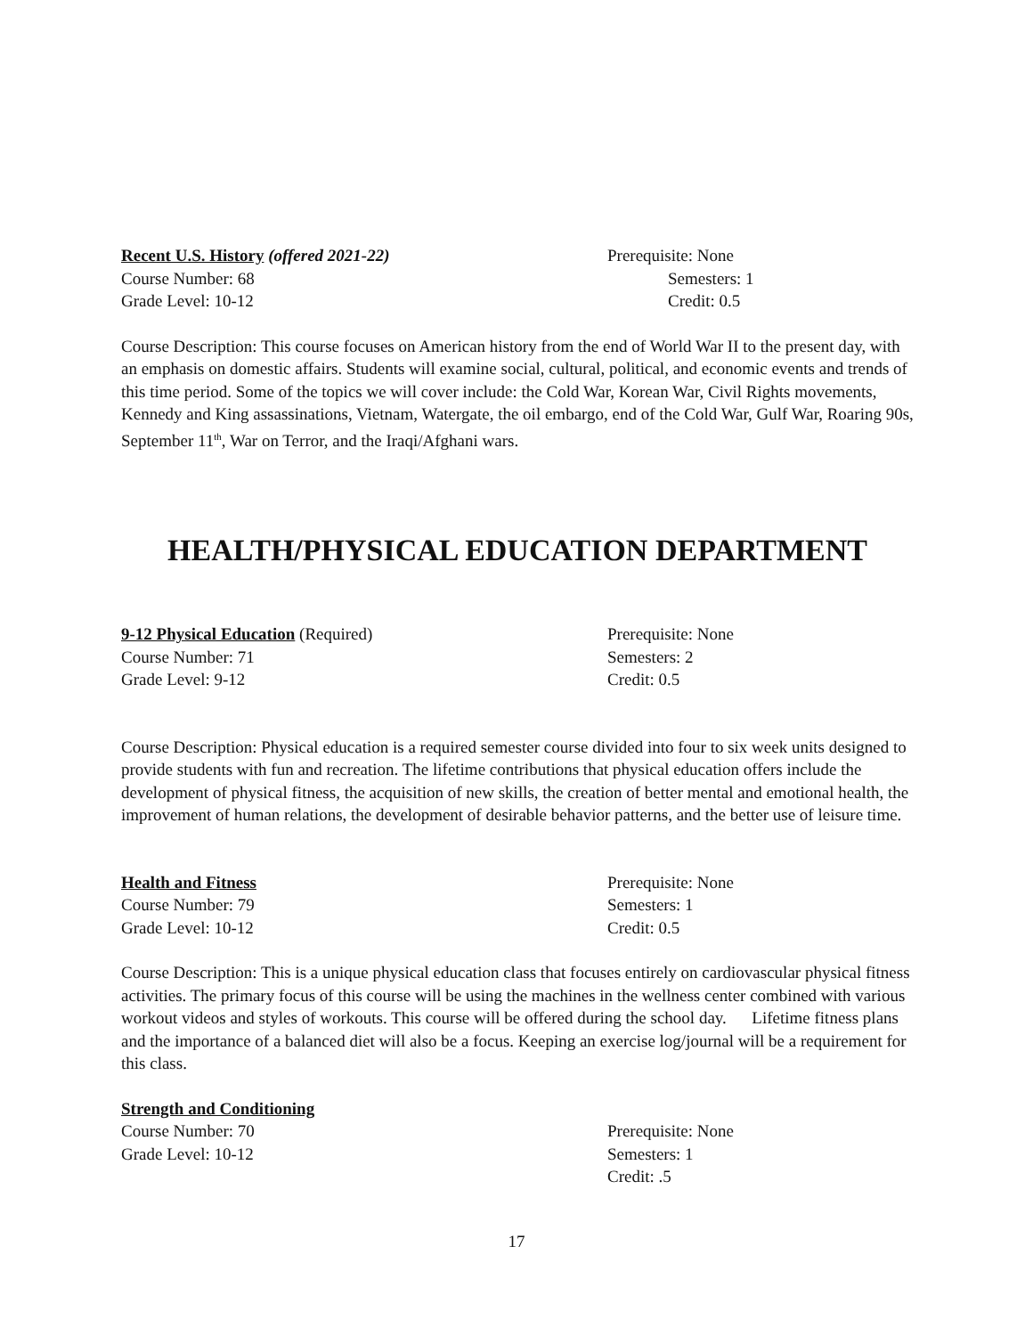Recent U.S. History (offered 2021-22) Prerequisite: None
Course Number: 68 Semesters: 1
Grade Level: 10-12 Credit: 0.5
Course Description: This course focuses on American history from the end of World War II to the present day, with an emphasis on domestic affairs. Students will examine social, cultural, political, and economic events and trends of this time period. Some of the topics we will cover include: the Cold War, Korean War, Civil Rights movements, Kennedy and King assassinations, Vietnam, Watergate, the oil embargo, end of the Cold War, Gulf War, Roaring 90s, September 11<sup>th</sup>, War on Terror, and the Iraqi/Afghani wars.
HEALTH/PHYSICAL EDUCATION DEPARTMENT
9-12 Physical Education (Required) Prerequisite: None
Course Number: 71 Semesters: 2
Grade Level: 9-12 Credit: 0.5
Course Description: Physical education is a required semester course divided into four to six week units designed to provide students with fun and recreation. The lifetime contributions that physical education offers include the development of physical fitness, the acquisition of new skills, the creation of better mental and emotional health, the improvement of human relations, the development of desirable behavior patterns, and the better use of leisure time.
Health and Fitness Prerequisite: None
Course Number: 79 Semesters: 1
Grade Level: 10-12 Credit: 0.5
Course Description: This is a unique physical education class that focuses entirely on cardiovascular physical fitness activities. The primary focus of this course will be using the machines in the wellness center combined with various workout videos and styles of workouts. This course will be offered during the school day. Lifetime fitness plans and the importance of a balanced diet will also be a focus. Keeping an exercise log/journal will be a requirement for this class.
Strength and Conditioning
Course Number: 70 Prerequisite: None
Grade Level: 10-12 Semesters: 1
Credit: .5
17